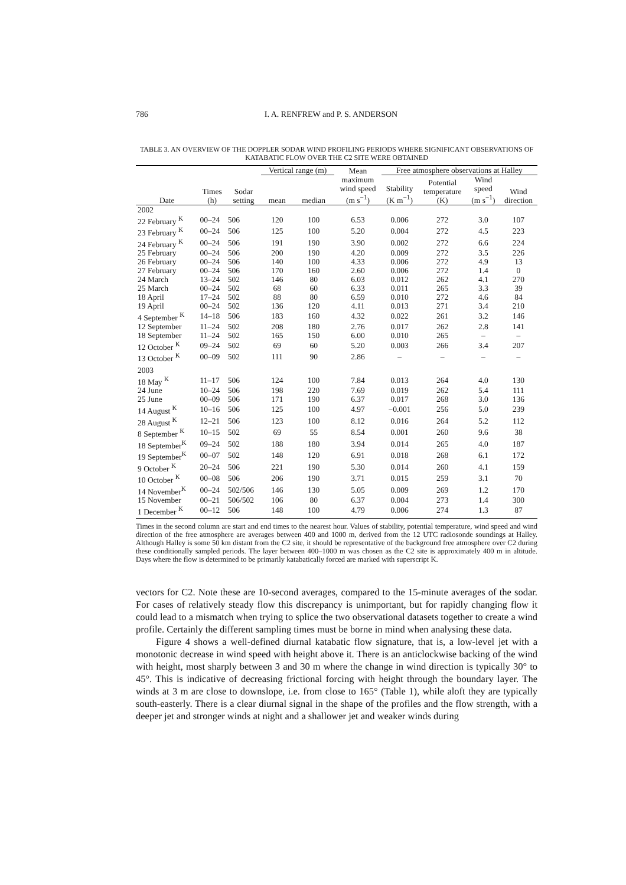786 I. A. RENFREW and P. S. ANDERSON
TABLE 3. AN OVERVIEW OF THE DOPPLER SODAR WIND PROFILING PERIODS WHERE SIGNIFICANT OBSERVATIONS OF KATABATIC FLOW OVER THE C2 SITE WERE OBTAINED
| Date | Times (h) | Sodar setting | Vertical range (m) | | Mean maximum wind speed (m s<sup>−1</sup>) | Free atmosphere observations at Halley | | | |
| --- | --- | --- | --- | --- | --- | --- | --- | --- | --- |
| | | | | | | Stability (K m<sup>−1</sup>) | Potential temperature (K) | Wind speed (m s<sup>−1</sup>) | Wind direction |
| | | | mean | median | | | | | |
| 2002 | | | | | | | | | |
| 22 February <sup>K</sup> | 00–24 | 506 | 120 | 100 | 6.53 | 0.006 | 272 | 3.0 | 107 |
| 23 February <sup>K</sup> | 00–24 | 506 | 125 | 100 | 5.20 | 0.004 | 272 | 4.5 | 223 |
| 24 February <sup>K</sup> | 00–24 | 506 | 191 | 190 | 3.90 | 0.002 | 272 | 6.6 | 224 |
| 25 February | 00–24 | 506 | 200 | 190 | 4.20 | 0.009 | 272 | 3.5 | 226 |
| 26 February | 00–24 | 506 | 140 | 100 | 4.33 | 0.006 | 272 | 4.9 | 13 |
| 27 February | 00–24 | 506 | 170 | 160 | 2.60 | 0.006 | 272 | 1.4 | 0 |
| 24 March | 13–24 | 502 | 146 | 80 | 6.03 | 0.012 | 262 | 4.1 | 270 |
| 25 March | 00–24 | 502 | 68 | 60 | 6.33 | 0.011 | 265 | 3.3 | 39 |
| 18 April | 17–24 | 502 | 88 | 80 | 6.59 | 0.010 | 272 | 4.6 | 84 |
| 19 April | 00–24 | 502 | 136 | 120 | 4.11 | 0.013 | 271 | 3.4 | 210 |
| 4 September <sup>K</sup> | 14–18 | 506 | 183 | 160 | 4.32 | 0.022 | 261 | 3.2 | 146 |
| 12 September | 11–24 | 502 | 208 | 180 | 2.76 | 0.017 | 262 | 2.8 | 141 |
| 18 September | 11–24 | 502 | 165 | 150 | 6.00 | 0.010 | 265 | – | – |
| 12 October <sup>K</sup> | 09–24 | 502 | 69 | 60 | 5.20 | 0.003 | 266 | 3.4 | 207 |
| 13 October <sup>K</sup> | 00–09 | 502 | 111 | 90 | 2.86 | – | – | – | – |
| 2003 | | | | | | | | | |
| 18 May <sup>K</sup> | 11–17 | 506 | 124 | 100 | 7.84 | 0.013 | 264 | 4.0 | 130 |
| 24 June | 10–24 | 506 | 198 | 220 | 7.69 | 0.019 | 262 | 5.4 | 111 |
| 25 June | 00–09 | 506 | 171 | 190 | 6.37 | 0.017 | 268 | 3.0 | 136 |
| 14 August <sup>K</sup> | 10–16 | 506 | 125 | 100 | 4.97 | −0.001 | 256 | 5.0 | 239 |
| 28 August <sup>K</sup> | 12–21 | 506 | 123 | 100 | 8.12 | 0.016 | 264 | 5.2 | 112 |
| 8 September <sup>K</sup> | 10–15 | 502 | 69 | 55 | 8.54 | 0.001 | 260 | 9.6 | 38 |
| 18 September<sup>K</sup> | 09–24 | 502 | 188 | 180 | 3.94 | 0.014 | 265 | 4.0 | 187 |
| 19 September<sup>K</sup> | 00–07 | 502 | 148 | 120 | 6.91 | 0.018 | 268 | 6.1 | 172 |
| 9 October <sup>K</sup> | 20–24 | 506 | 221 | 190 | 5.30 | 0.014 | 260 | 4.1 | 159 |
| 10 October <sup>K</sup> | 00–08 | 506 | 206 | 190 | 3.71 | 0.015 | 259 | 3.1 | 70 |
| 14 November<sup>K</sup> | 00–24 | 502/506 | 146 | 130 | 5.05 | 0.009 | 269 | 1.2 | 170 |
| 15 November | 00–21 | 506/502 | 106 | 80 | 6.37 | 0.004 | 273 | 1.4 | 300 |
| 1 December <sup>K</sup> | 00–12 | 506 | 148 | 100 | 4.79 | 0.006 | 274 | 1.3 | 87 |
Times in the second column are start and end times to the nearest hour. Values of stability, potential temperature, wind speed and wind direction of the free atmosphere are averages between 400 and 1000 m, derived from the 12 UTC radiosonde soundings at Halley. Although Halley is some 50 km distant from the C2 site, it should be representative of the background free atmosphere over C2 during these conditionally sampled periods. The layer between 400–1000 m was chosen as the C2 site is approximately 400 m in altitude. Days where the flow is determined to be primarily katabatically forced are marked with superscript K.
vectors for C2. Note these are 10-second averages, compared to the 15-minute averages of the sodar. For cases of relatively steady flow this discrepancy is unimportant, but for rapidly changing flow it could lead to a mismatch when trying to splice the two observational datasets together to create a wind profile. Certainly the different sampling times must be borne in mind when analysing these data.
Figure 4 shows a well-defined diurnal katabatic flow signature, that is, a low-level jet with a monotonic decrease in wind speed with height above it. There is an anticlockwise backing of the wind with height, most sharply between 3 and 30 m where the change in wind direction is typically 30° to 45°. This is indicative of decreasing frictional forcing with height through the boundary layer. The winds at 3 m are close to downslope, i.e. from close to 165° (Table 1), while aloft they are typically south-easterly. There is a clear diurnal signal in the shape of the profiles and the flow strength, with a deeper jet and stronger winds at night and a shallower jet and weaker winds during